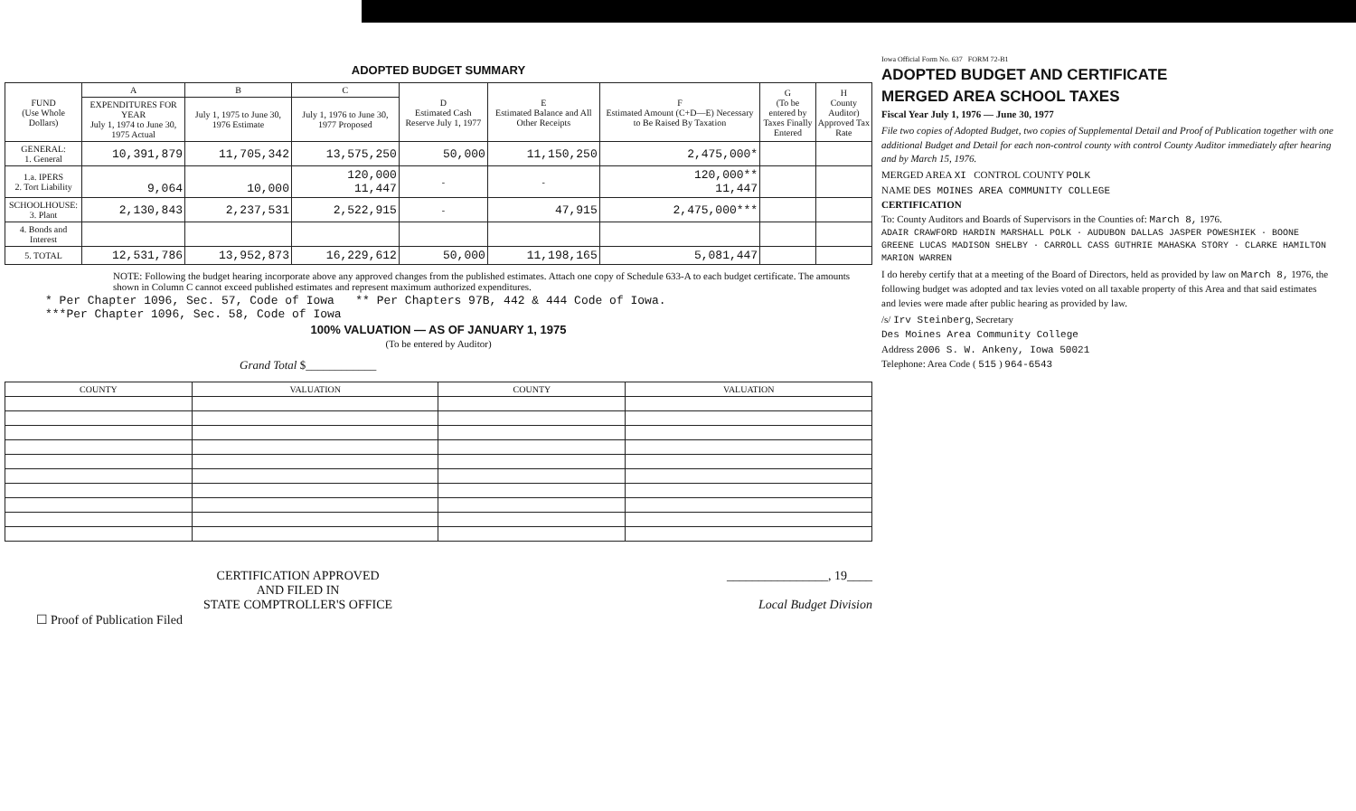ADOPTED BUDGET SUMMARY
| FUND (Use Whole Dollars) | A | B | C | D Estimated Cash Reserve July 1, 1977 | E Estimated Balance and All Other Receipts | F Estimated Amount (C+D—E) Necessary to Be Raised By Taxation | G (To be entered by Taxes Finally Entered | H County Auditor) Approved Tax Rate |
| --- | --- | --- | --- | --- | --- | --- | --- | --- |
| | EXPENDITURES FOR YEAR July 1, 1974 to June 30, 1975 Actual | July 1, 1975 to June 30, 1976 Estimate | July 1, 1976 to June 30, 1977 Proposed | | | | | |
| GENERAL: 1. General | 10,391,879 | 11,705,342 | 13,575,250 | 50,000 | 11,150,250 | 2,475,000* | | |
| 1.a. IPERS 2. Tort Liability | 9,064 | 10,000 | 120,000 11,447 | - | - | 120,000** 11,447 | | |
| SCHOOLHOUSE: 3. Plant | 2,130,843 | 2,237,531 | 2,522,915 | - | 47,915 | 2,475,000*** | | |
| 4. Bonds and Interest | | | | | | | | |
| 5. TOTAL | 12,531,786 | 13,952,873 | 16,229,612 | 50,000 | 11,198,165 | 5,081,447 | | |
NOTE: Following the budget hearing incorporate above any approved changes from the published estimates. Attach one copy of Schedule 633-A to each budget certificate. The amounts shown in Column C cannot exceed published estimates and represent maximum authorized expenditures.
* Per Chapter 1096, Sec. 57, Code of Iowa ** Per Chapters 97B, 442 & 444 Code of Iowa.
***Per Chapter 1096, Sec. 58, Code of Iowa
100% VALUATION — AS OF JANUARY 1, 1975
(To be entered by Auditor)
Grand Total $____________
| COUNTY | VALUATION | COUNTY | VALUATION |
| --- | --- | --- | --- |
CERTIFICATION APPROVED
AND FILED IN
STATE COMPTROLLER'S OFFICE
________________, 19____
Local Budget Division
☐ Proof of Publication Filed
Iowa Official Form No. 637 FORM 72-B1
ADOPTED BUDGET AND CERTIFICATE
MERGED AREA SCHOOL TAXES
Fiscal Year July 1, 1976 — June 30, 1977
File two copies of Adopted Budget, two copies of Supplemental Detail and Proof of Publication together with one additional Budget and Detail for each non-control county with control County Auditor immediately after hearing and by March 15, 1976.
MERGED AREA XI CONTROL COUNTY POLK
NAME DES MOINES AREA COMMUNITY COLLEGE
CERTIFICATION
To: County Auditors and Boards of Supervisors in the Counties of: March 8, 1976.
ADAIR CRAWFORD HARDIN MARSHALL POLK · AUDUBON DALLAS JASPER POWESHIEK · BOONE GREENE LUCAS MADISON SHELBY · CARROLL CASS GUTHRIE MAHASKA STORY · CLARKE HAMILTON MARION WARREN
I do hereby certify that at a meeting of the Board of Directors, held as provided by law on March 8, 1976, the following budget was adopted and tax levies voted on all taxable property of this Area and that said estimates and levies were made after public hearing as provided by law.
/s/ Irv Steinberg, Secretary
Des Moines Area Community College
Address 2006 S. W. Ankeny, Iowa 50021
Telephone: Area Code ( 515 ) 964-6543